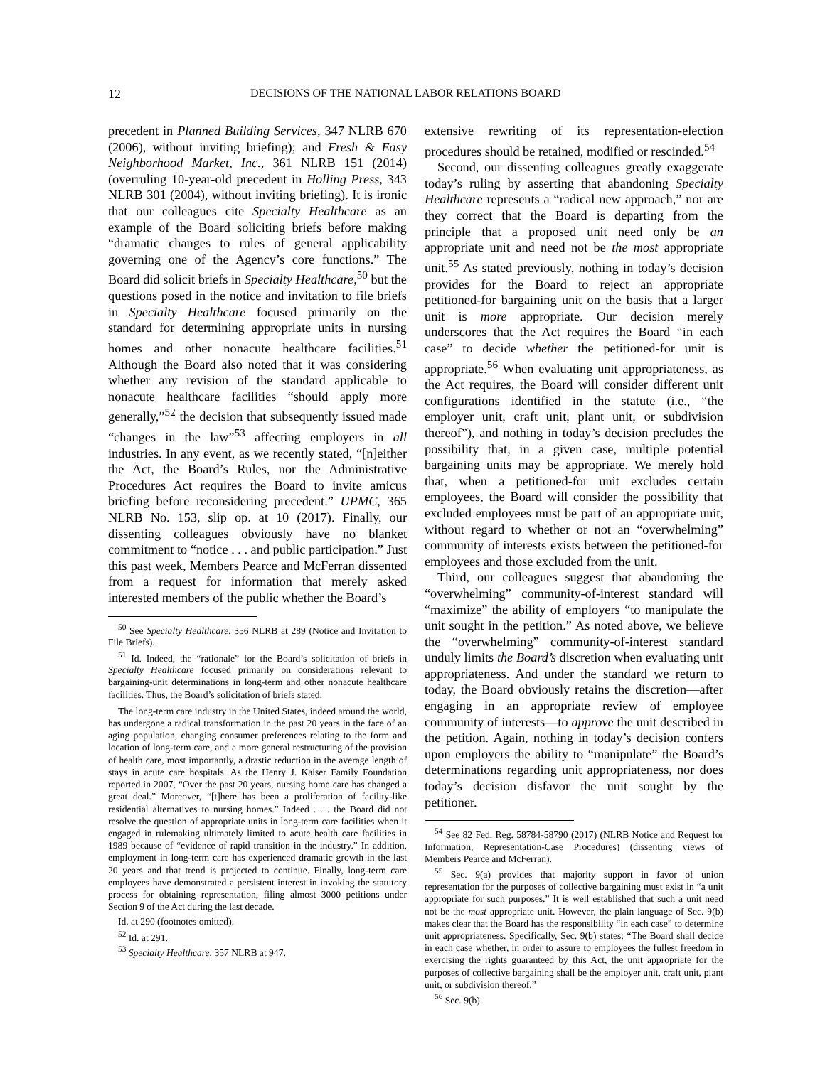12 DECISIONS OF THE NATIONAL LABOR RELATIONS BOARD
precedent in Planned Building Services, 347 NLRB 670 (2006), without inviting briefing); and Fresh & Easy Neighborhood Market, Inc., 361 NLRB 151 (2014) (overruling 10-year-old precedent in Holling Press, 343 NLRB 301 (2004), without inviting briefing). It is ironic that our colleagues cite Specialty Healthcare as an example of the Board soliciting briefs before making “dramatic changes to rules of general applicability governing one of the Agency’s core functions.” The Board did solicit briefs in Specialty Healthcare,<sup>50</sup> but the questions posed in the notice and invitation to file briefs in Specialty Healthcare focused primarily on the standard for determining appropriate units in nursing homes and other nonacute healthcare facilities.<sup>51</sup> Although the Board also noted that it was considering whether any revision of the standard applicable to nonacute healthcare facilities “should apply more generally,”<sup>52</sup> the decision that subsequently issued made “changes in the law”<sup>53</sup> affecting employers in all industries. In any event, as we recently stated, “[n]either the Act, the Board’s Rules, nor the Administrative Procedures Act requires the Board to invite amicus briefing before reconsidering precedent.” UPMC, 365 NLRB No. 153, slip op. at 10 (2017). Finally, our dissenting colleagues obviously have no blanket commitment to “notice . . . and public participation.” Just this past week, Members Pearce and McFerran dissented from a request for information that merely asked interested members of the public whether the Board’s
<sup>50</sup> See Specialty Healthcare, 356 NLRB at 289 (Notice and Invitation to File Briefs).
<sup>51</sup> Id. Indeed, the “rationale” for the Board’s solicitation of briefs in Specialty Healthcare focused primarily on considerations relevant to bargaining-unit determinations in long-term and other nonacute healthcare facilities. Thus, the Board’s solicitation of briefs stated:
The long-term care industry in the United States, indeed around the world, has undergone a radical transformation in the past 20 years in the face of an aging population, changing consumer preferences relating to the form and location of long-term care, and a more general restructuring of the provision of health care, most importantly, a drastic reduction in the average length of stays in acute care hospitals. As the Henry J. Kaiser Family Foundation reported in 2007, “Over the past 20 years, nursing home care has changed a great deal.” Moreover, “[t]here has been a proliferation of facility-like residential alternatives to nursing homes.” Indeed . . . the Board did not resolve the question of appropriate units in long-term care facilities when it engaged in rulemaking ultimately limited to acute health care facilities in 1989 because of “evidence of rapid transition in the industry.” In addition, employment in long-term care has experienced dramatic growth in the last 20 years and that trend is projected to continue. Finally, long-term care employees have demonstrated a persistent interest in invoking the statutory process for obtaining representation, filing almost 3000 petitions under Section 9 of the Act during the last decade.
Id. at 290 (footnotes omitted).
<sup>52</sup> Id. at 291.
<sup>53</sup> Specialty Healthcare, 357 NLRB at 947.
extensive rewriting of its representation-election procedures should be retained, modified or rescinded.<sup>54</sup>
Second, our dissenting colleagues greatly exaggerate today’s ruling by asserting that abandoning Specialty Healthcare represents a “radical new approach,” nor are they correct that the Board is departing from the principle that a proposed unit need only be an appropriate unit and need not be the most appropriate unit.<sup>55</sup> As stated previously, nothing in today’s decision provides for the Board to reject an appropriate petitioned-for bargaining unit on the basis that a larger unit is more appropriate. Our decision merely underscores that the Act requires the Board “in each case” to decide whether the petitioned-for unit is appropriate.<sup>56</sup> When evaluating unit appropriateness, as the Act requires, the Board will consider different unit configurations identified in the statute (i.e., “the employer unit, craft unit, plant unit, or subdivision thereof”), and nothing in today’s decision precludes the possibility that, in a given case, multiple potential bargaining units may be appropriate. We merely hold that, when a petitioned-for unit excludes certain employees, the Board will consider the possibility that excluded employees must be part of an appropriate unit, without regard to whether or not an “overwhelming” community of interests exists between the petitioned-for employees and those excluded from the unit.
Third, our colleagues suggest that abandoning the “overwhelming” community-of-interest standard will “maximize” the ability of employers “to manipulate the unit sought in the petition.” As noted above, we believe the “overwhelming” community-of-interest standard unduly limits the Board’s discretion when evaluating unit appropriateness. And under the standard we return to today, the Board obviously retains the discretion—after engaging in an appropriate review of employee community of interests—to approve the unit described in the petition. Again, nothing in today’s decision confers upon employers the ability to “manipulate” the Board’s determinations regarding unit appropriateness, nor does today’s decision disfavor the unit sought by the petitioner.
<sup>54</sup> See 82 Fed. Reg. 58784-58790 (2017) (NLRB Notice and Request for Information, Representation-Case Procedures) (dissenting views of Members Pearce and McFerran).
<sup>55</sup> Sec. 9(a) provides that majority support in favor of union representation for the purposes of collective bargaining must exist in “a unit appropriate for such purposes.” It is well established that such a unit need not be the most appropriate unit. However, the plain language of Sec. 9(b) makes clear that the Board has the responsibility “in each case” to determine unit appropriateness. Specifically, Sec. 9(b) states: “The Board shall decide in each case whether, in order to assure to employees the fullest freedom in exercising the rights guaranteed by this Act, the unit appropriate for the purposes of collective bargaining shall be the employer unit, craft unit, plant unit, or subdivision thereof.”
<sup>56</sup> Sec. 9(b).